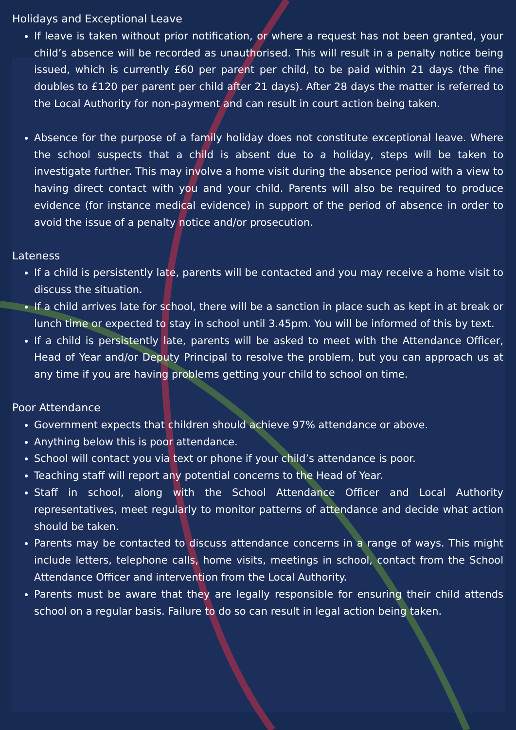Holidays and Exceptional Leave
If leave is taken without prior notification, or where a request has not been granted, your child’s absence will be recorded as unauthorised. This will result in a penalty notice being issued, which is currently £60 per parent per child, to be paid within 21 days (the fine doubles to £120 per parent per child after 21 days). After 28 days the matter is referred to the Local Authority for non-payment and can result in court action being taken.
Absence for the purpose of a family holiday does not constitute exceptional leave. Where the school suspects that a child is absent due to a holiday, steps will be taken to investigate further. This may involve a home visit during the absence period with a view to having direct contact with you and your child. Parents will also be required to produce evidence (for instance medical evidence) in support of the period of absence in order to avoid the issue of a penalty notice and/or prosecution.
Lateness
If a child is persistently late, parents will be contacted and you may receive a home visit to discuss the situation.
If a child arrives late for school, there will be a sanction in place such as kept in at break or lunch time or expected to stay in school until 3.45pm. You will be informed of this by text.
If a child is persistently late, parents will be asked to meet with the Attendance Officer, Head of Year and/or Deputy Principal to resolve the problem, but you can approach us at any time if you are having problems getting your child to school on time.
Poor Attendance
Government expects that children should achieve 97% attendance or above.
Anything below this is poor attendance.
School will contact you via text or phone if your child’s attendance is poor.
Teaching staff will report any potential concerns to the Head of Year.
Staff in school, along with the School Attendance Officer and Local Authority representatives, meet regularly to monitor patterns of attendance and decide what action should be taken.
Parents may be contacted to discuss attendance concerns in a range of ways. This might include letters, telephone calls, home visits, meetings in school, contact from the School Attendance Officer and intervention from the Local Authority.
Parents must be aware that they are legally responsible for ensuring their child attends school on a regular basis. Failure to do so can result in legal action being taken.